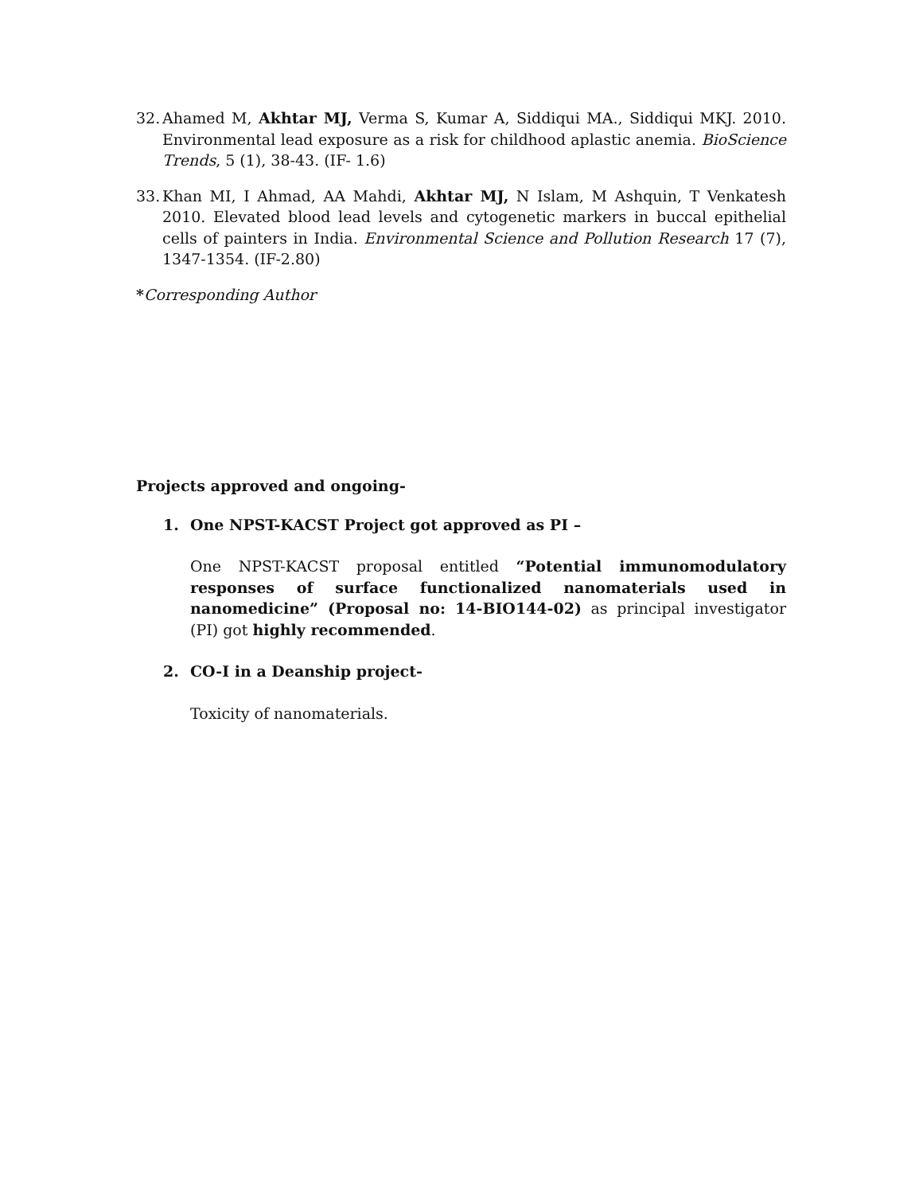32. Ahamed M, Akhtar MJ, Verma S, Kumar A, Siddiqui MA., Siddiqui MKJ. 2010. Environmental lead exposure as a risk for childhood aplastic anemia. BioScience Trends, 5 (1), 38-43. (IF- 1.6)
33. Khan MI, I Ahmad, AA Mahdi, Akhtar MJ, N Islam, M Ashquin, T Venkatesh 2010. Elevated blood lead levels and cytogenetic markers in buccal epithelial cells of painters in India. Environmental Science and Pollution Research 17 (7), 1347-1354. (IF-2.80)
*Corresponding Author
Projects approved and ongoing-
1. One NPST-KACST Project got approved as PI –
One NPST-KACST proposal entitled “Potential immunomodulatory responses of surface functionalized nanomaterials used in nanomedicine” (Proposal no: 14-BIO144-02) as principal investigator (PI) got highly recommended.
2. CO-I in a Deanship project-
Toxicity of nanomaterials.